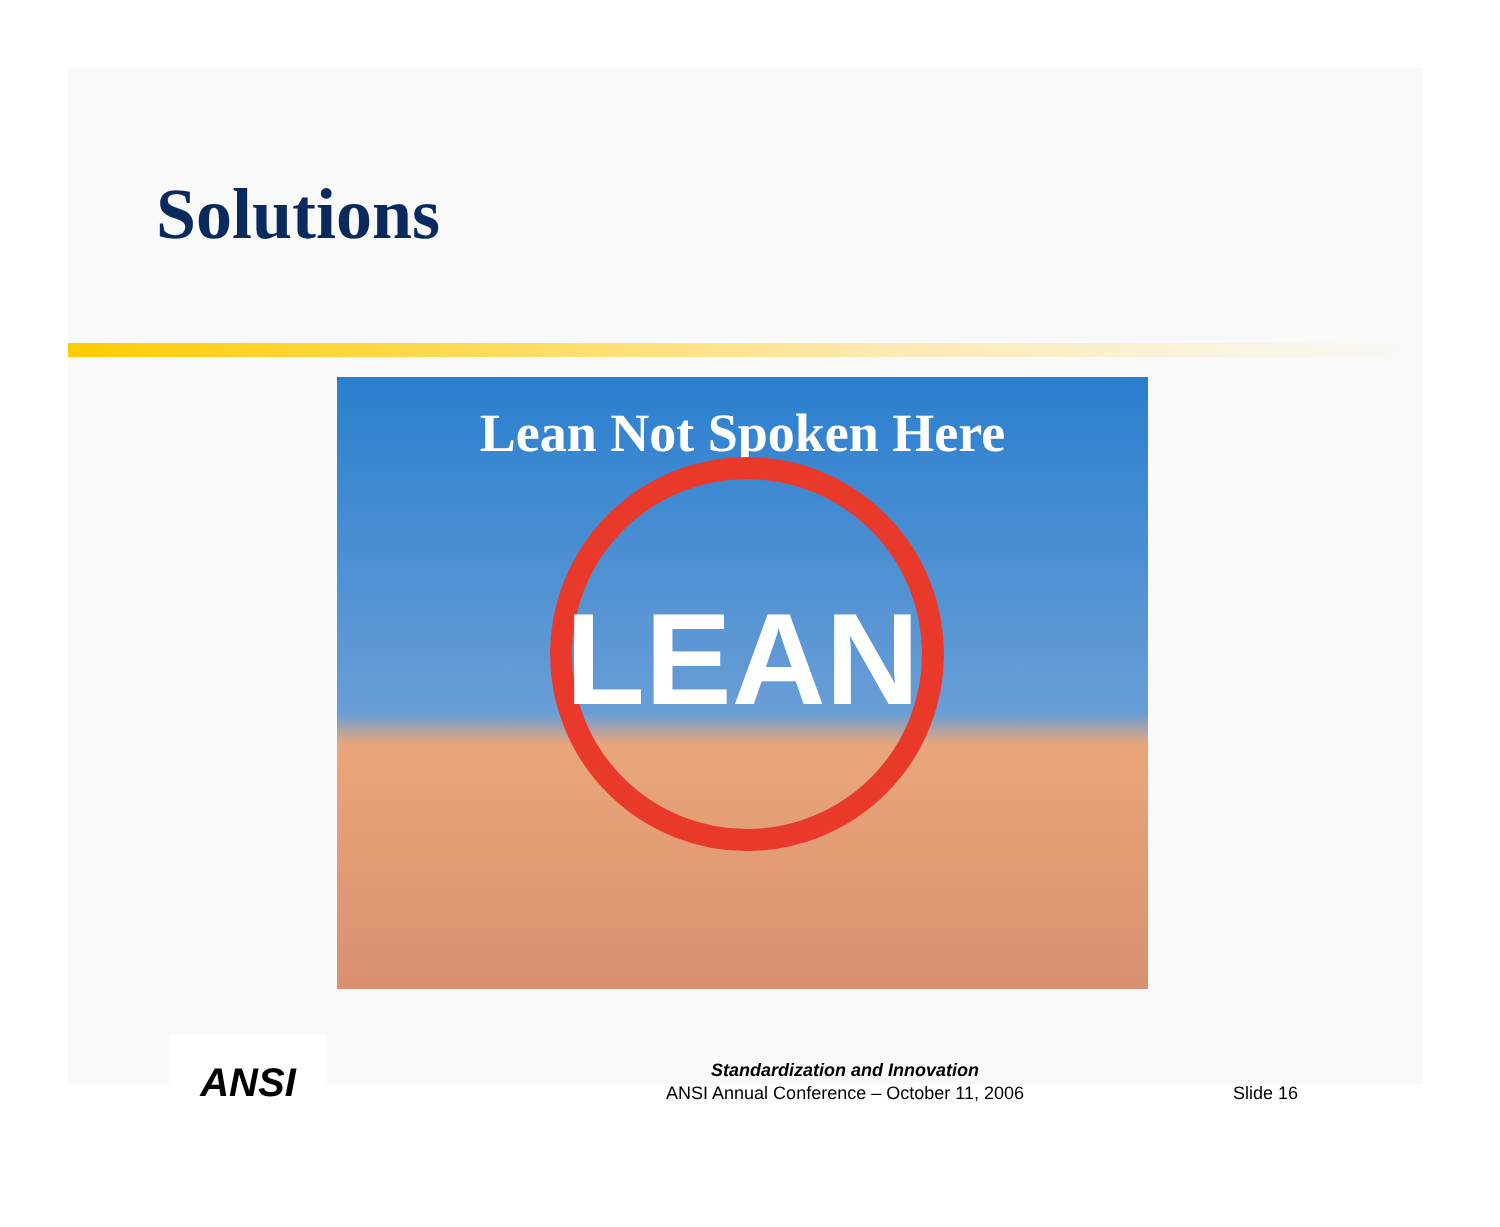Solutions
Lean Not Spoken Here
LEAN
ANSI
Standardization and Innovation
ANSI Annual Conference – October 11, 2006
Slide 16